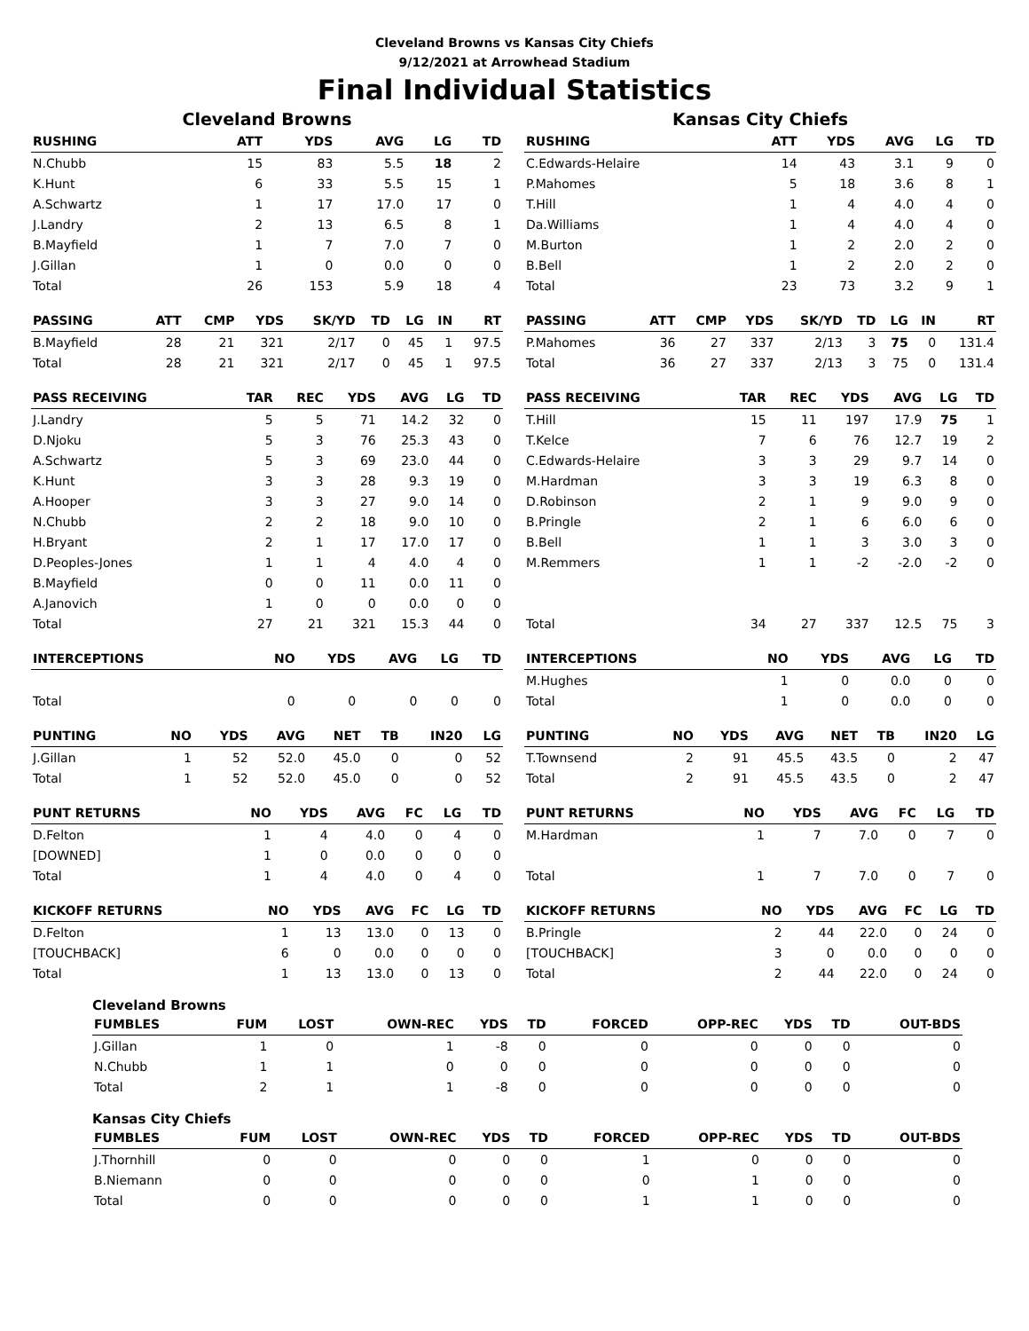Cleveland Browns vs Kansas City Chiefs
9/12/2021 at Arrowhead Stadium
Final Individual Statistics
Cleveland Browns
| RUSHING | | ATT | YDS | AVG | LG | TD |
| --- | --- | --- | --- | --- | --- | --- |
| N.Chubb | | 15 | 83 | 5.5 | 18 | 2 |
| K.Hunt | | 6 | 33 | 5.5 | 15 | 1 |
| A.Schwartz | | 1 | 17 | 17.0 | 17 | 0 |
| J.Landry | | 2 | 13 | 6.5 | 8 | 1 |
| B.Mayfield | | 1 | 7 | 7.0 | 7 | 0 |
| J.Gillan | | 1 | 0 | 0.0 | 0 | 0 |
| Total | | 26 | 153 | 5.9 | 18 | 4 |
| PASSING | ATT | CMP | YDS | SK/YD | TD | LG | IN | RT |
| --- | --- | --- | --- | --- | --- | --- | --- | --- |
| B.Mayfield | 28 | 21 | 321 | 2/17 | 0 | 45 | 1 | 97.5 |
| Total | 28 | 21 | 321 | 2/17 | 0 | 45 | 1 | 97.5 |
| PASS RECEIVING | TAR | REC | YDS | AVG | LG | TD |
| --- | --- | --- | --- | --- | --- | --- |
| J.Landry | 5 | 5 | 71 | 14.2 | 32 | 0 |
| D.Njoku | 5 | 3 | 76 | 25.3 | 43 | 0 |
| A.Schwartz | 5 | 3 | 69 | 23.0 | 44 | 0 |
| K.Hunt | 3 | 3 | 28 | 9.3 | 19 | 0 |
| A.Hooper | 3 | 3 | 27 | 9.0 | 14 | 0 |
| N.Chubb | 2 | 2 | 18 | 9.0 | 10 | 0 |
| H.Bryant | 2 | 1 | 17 | 17.0 | 17 | 0 |
| D.Peoples-Jones | 1 | 1 | 4 | 4.0 | 4 | 0 |
| B.Mayfield | 0 | 0 | 11 | 0.0 | 11 | 0 |
| A.Janovich | 1 | 0 | 0 | 0.0 | 0 | 0 |
| Total | 27 | 21 | 321 | 15.3 | 44 | 0 |
| INTERCEPTIONS | NO | YDS | AVG | LG | TD |
| --- | --- | --- | --- | --- | --- |
| Total | 0 | 0 | 0 | 0 | 0 |
| PUNTING | NO | YDS | AVG | NET | TB | IN20 | LG |
| --- | --- | --- | --- | --- | --- | --- | --- |
| J.Gillan | 1 | 52 | 52.0 | 45.0 | 0 | 0 | 52 |
| Total | 1 | 52 | 52.0 | 45.0 | 0 | 0 | 52 |
| PUNT RETURNS | NO | YDS | AVG | FC | LG | TD |
| --- | --- | --- | --- | --- | --- | --- |
| D.Felton | 1 | 4 | 4.0 | 0 | 4 | 0 |
| [DOWNED] | 1 | 0 | 0.0 | 0 | 0 | 0 |
| Total | 1 | 4 | 4.0 | 0 | 4 | 0 |
| KICKOFF RETURNS | NO | YDS | AVG | FC | LG | TD |
| --- | --- | --- | --- | --- | --- | --- |
| D.Felton | 1 | 13 | 13.0 | 0 | 13 | 0 |
| [TOUCHBACK] | 6 | 0 | 0.0 | 0 | 0 | 0 |
| Total | 1 | 13 | 13.0 | 0 | 13 | 0 |
Kansas City Chiefs
| RUSHING | | ATT | YDS | AVG | LG | TD |
| --- | --- | --- | --- | --- | --- | --- |
| C.Edwards-Helaire | | 14 | 43 | 3.1 | 9 | 0 |
| P.Mahomes | | 5 | 18 | 3.6 | 8 | 1 |
| T.Hill | | 1 | 4 | 4.0 | 4 | 0 |
| Da.Williams | | 1 | 4 | 4.0 | 4 | 0 |
| M.Burton | | 1 | 2 | 2.0 | 2 | 0 |
| B.Bell | | 1 | 2 | 2.0 | 2 | 0 |
| Total | | 23 | 73 | 3.2 | 9 | 1 |
| PASSING | ATT | CMP | YDS | SK/YD | TD | LG | IN | RT |
| --- | --- | --- | --- | --- | --- | --- | --- | --- |
| P.Mahomes | 36 | 27 | 337 | 2/13 | 3 | 75 | 0 | 131.4 |
| Total | 36 | 27 | 337 | 2/13 | 3 | 75 | 0 | 131.4 |
| PASS RECEIVING | TAR | REC | YDS | AVG | LG | TD |
| --- | --- | --- | --- | --- | --- | --- |
| T.Hill | 15 | 11 | 197 | 17.9 | 75 | 1 |
| T.Kelce | 7 | 6 | 76 | 12.7 | 19 | 2 |
| C.Edwards-Helaire | 3 | 3 | 29 | 9.7 | 14 | 0 |
| M.Hardman | 3 | 3 | 19 | 6.3 | 8 | 0 |
| D.Robinson | 2 | 1 | 9 | 9.0 | 9 | 0 |
| B.Pringle | 2 | 1 | 6 | 6.0 | 6 | 0 |
| B.Bell | 1 | 1 | 3 | 3.0 | 3 | 0 |
| M.Remmers | 1 | 1 | -2 | -2.0 | -2 | 0 |
| Total | 34 | 27 | 337 | 12.5 | 75 | 3 |
| INTERCEPTIONS | NO | YDS | AVG | LG | TD |
| --- | --- | --- | --- | --- | --- |
| M.Hughes | 1 | 0 | 0.0 | 0 | 0 |
| Total | 1 | 0 | 0.0 | 0 | 0 |
| PUNTING | NO | YDS | AVG | NET | TB | IN20 | LG |
| --- | --- | --- | --- | --- | --- | --- | --- |
| T.Townsend | 2 | 91 | 45.5 | 43.5 | 0 | 2 | 47 |
| Total | 2 | 91 | 45.5 | 43.5 | 0 | 2 | 47 |
| PUNT RETURNS | NO | YDS | AVG | FC | LG | TD |
| --- | --- | --- | --- | --- | --- | --- |
| M.Hardman | 1 | 7 | 7.0 | 0 | 7 | 0 |
| Total | 1 | 7 | 7.0 | 0 | 7 | 0 |
| KICKOFF RETURNS | NO | YDS | AVG | FC | LG | TD |
| --- | --- | --- | --- | --- | --- | --- |
| B.Pringle | 2 | 44 | 22.0 | 0 | 24 | 0 |
| [TOUCHBACK] | 3 | 0 | 0.0 | 0 | 0 | 0 |
| Total | 2 | 44 | 22.0 | 0 | 24 | 0 |
Cleveland Browns
| FUMBLES | FUM | LOST | OWN-REC | YDS | TD | FORCED | OPP-REC | YDS | TD | OUT-BDS |
| --- | --- | --- | --- | --- | --- | --- | --- | --- | --- | --- |
| J.Gillan | 1 | 0 | 1 | -8 | 0 | 0 | 0 | 0 | 0 | 0 |
| N.Chubb | 1 | 1 | 0 | 0 | 0 | 0 | 0 | 0 | 0 | 0 |
| Total | 2 | 1 | 1 | -8 | 0 | 0 | 0 | 0 | 0 | 0 |
Kansas City Chiefs
| FUMBLES | FUM | LOST | OWN-REC | YDS | TD | FORCED | OPP-REC | YDS | TD | OUT-BDS |
| --- | --- | --- | --- | --- | --- | --- | --- | --- | --- | --- |
| J.Thornhill | 0 | 0 | 0 | 0 | 0 | 1 | 0 | 0 | 0 | 0 |
| B.Niemann | 0 | 0 | 0 | 0 | 0 | 0 | 1 | 0 | 0 | 0 |
| Total | 0 | 0 | 0 | 0 | 0 | 1 | 1 | 0 | 0 | 0 |